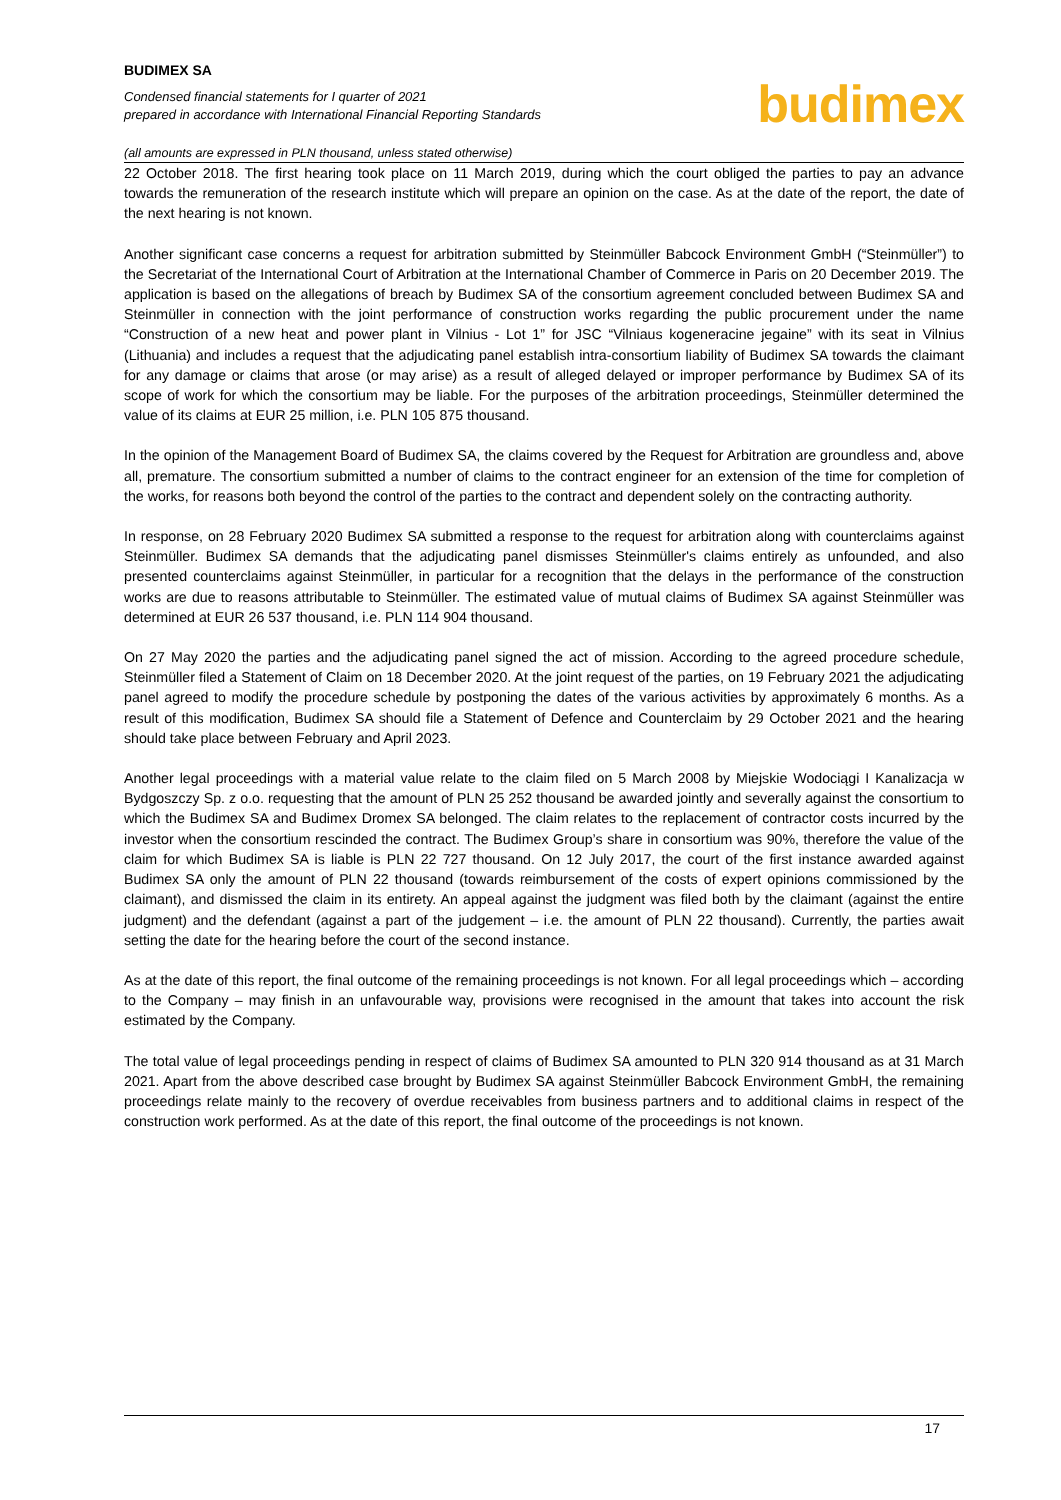BUDIMEX SA
Condensed financial statements for I quarter of 2021
prepared in accordance with International Financial Reporting Standards
budimex
(all amounts are expressed in PLN thousand, unless stated otherwise)
22 October 2018. The first hearing took place on 11 March 2019, during which the court obliged the parties to pay an advance towards the remuneration of the research institute which will prepare an opinion on the case. As at the date of the report, the date of the next hearing is not known.
Another significant case concerns a request for arbitration submitted by Steinmüller Babcock Environment GmbH (“Steinmüller”) to the Secretariat of the International Court of Arbitration at the International Chamber of Commerce in Paris on 20 December 2019. The application is based on the allegations of breach by Budimex SA of the consortium agreement concluded between Budimex SA and Steinmüller in connection with the joint performance of construction works regarding the public procurement under the name “Construction of a new heat and power plant in Vilnius - Lot 1” for JSC “Vilniaus kogeneracine jegaine” with its seat in Vilnius (Lithuania) and includes a request that the adjudicating panel establish intra-consortium liability of Budimex SA towards the claimant for any damage or claims that arose (or may arise) as a result of alleged delayed or improper performance by Budimex SA of its scope of work for which the consortium may be liable. For the purposes of the arbitration proceedings, Steinmüller determined the value of its claims at EUR 25 million, i.e. PLN 105 875 thousand.
In the opinion of the Management Board of Budimex SA, the claims covered by the Request for Arbitration are groundless and, above all, premature. The consortium submitted a number of claims to the contract engineer for an extension of the time for completion of the works, for reasons both beyond the control of the parties to the contract and dependent solely on the contracting authority.
In response, on 28 February 2020 Budimex SA submitted a response to the request for arbitration along with counterclaims against Steinmüller. Budimex SA demands that the adjudicating panel dismisses Steinmüller's claims entirely as unfounded, and also presented counterclaims against Steinmüller, in particular for a recognition that the delays in the performance of the construction works are due to reasons attributable to Steinmüller. The estimated value of mutual claims of Budimex SA against Steinmüller was determined at EUR 26 537 thousand, i.e. PLN 114 904 thousand.
On 27 May 2020 the parties and the adjudicating panel signed the act of mission. According to the agreed procedure schedule, Steinmüller filed a Statement of Claim on 18 December 2020. At the joint request of the parties, on 19 February 2021 the adjudicating panel agreed to modify the procedure schedule by postponing the dates of the various activities by approximately 6 months. As a result of this modification, Budimex SA should file a Statement of Defence and Counterclaim by 29 October 2021 and the hearing should take place between February and April 2023.
Another legal proceedings with a material value relate to the claim filed on 5 March 2008 by Miejskie Wodociągi I Kanalizacja w Bydgoszczy Sp. z o.o. requesting that the amount of PLN 25 252 thousand be awarded jointly and severally against the consortium to which the Budimex SA and Budimex Dromex SA belonged. The claim relates to the replacement of contractor costs incurred by the investor when the consortium rescinded the contract. The Budimex Group’s share in consortium was 90%, therefore the value of the claim for which Budimex SA is liable is PLN 22 727 thousand. On 12 July 2017, the court of the first instance awarded against Budimex SA only the amount of PLN 22 thousand (towards reimbursement of the costs of expert opinions commissioned by the claimant), and dismissed the claim in its entirety. An appeal against the judgment was filed both by the claimant (against the entire judgment) and the defendant (against a part of the judgement – i.e. the amount of PLN 22 thousand). Currently, the parties await setting the date for the hearing before the court of the second instance.
As at the date of this report, the final outcome of the remaining proceedings is not known. For all legal proceedings which – according to the Company – may finish in an unfavourable way, provisions were recognised in the amount that takes into account the risk estimated by the Company.
The total value of legal proceedings pending in respect of claims of Budimex SA amounted to PLN 320 914 thousand as at 31 March 2021. Apart from the above described case brought by Budimex SA against Steinmüller Babcock Environment GmbH, the remaining proceedings relate mainly to the recovery of overdue receivables from business partners and to additional claims in respect of the construction work performed. As at the date of this report, the final outcome of the proceedings is not known.
17